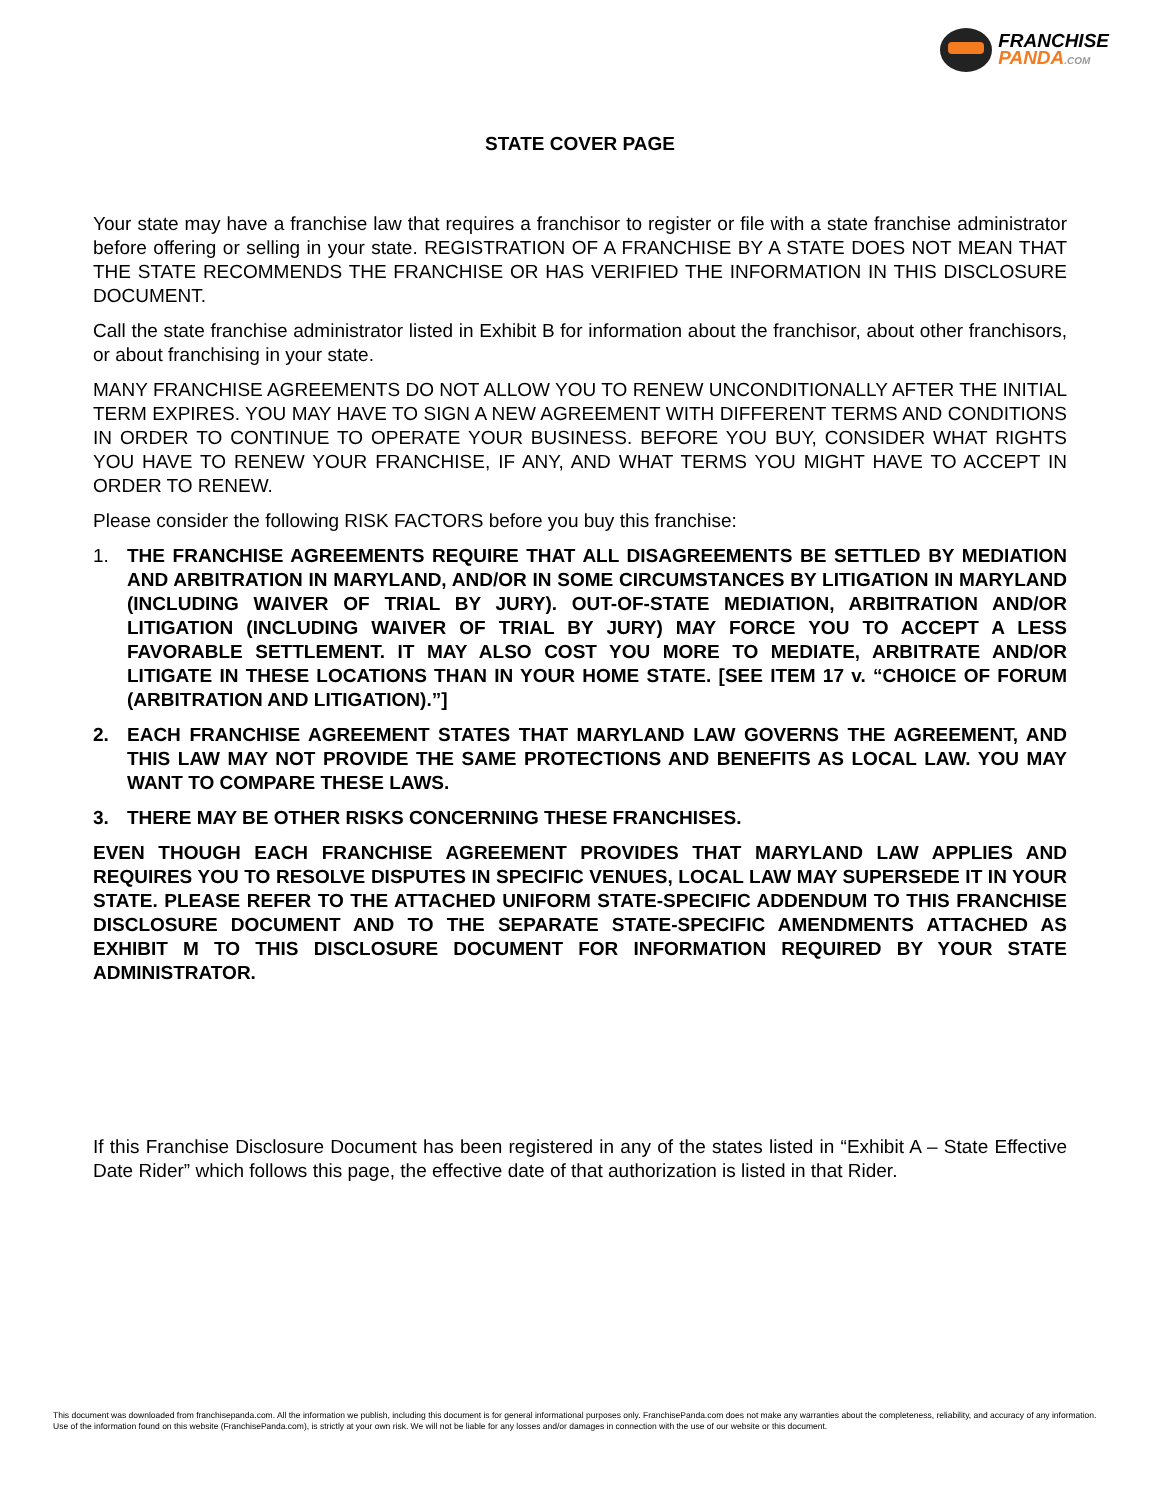FRANCHISE
PANDA.COM
STATE COVER PAGE
Your state may have a franchise law that requires a franchisor to register or file with a state franchise administrator before offering or selling in your state. REGISTRATION OF A FRANCHISE BY A STATE DOES NOT MEAN THAT THE STATE RECOMMENDS THE FRANCHISE OR HAS VERIFIED THE INFORMATION IN THIS DISCLOSURE DOCUMENT.
Call the state franchise administrator listed in Exhibit B for information about the franchisor, about other franchisors, or about franchising in your state.
MANY FRANCHISE AGREEMENTS DO NOT ALLOW YOU TO RENEW UNCONDITIONALLY AFTER THE INITIAL TERM EXPIRES. YOU MAY HAVE TO SIGN A NEW AGREEMENT WITH DIFFERENT TERMS AND CONDITIONS IN ORDER TO CONTINUE TO OPERATE YOUR BUSINESS. BEFORE YOU BUY, CONSIDER WHAT RIGHTS YOU HAVE TO RENEW YOUR FRANCHISE, IF ANY, AND WHAT TERMS YOU MIGHT HAVE TO ACCEPT IN ORDER TO RENEW.
Please consider the following RISK FACTORS before you buy this franchise:
1. THE FRANCHISE AGREEMENTS REQUIRE THAT ALL DISAGREEMENTS BE SETTLED BY MEDIATION AND ARBITRATION IN MARYLAND, AND/OR IN SOME CIRCUMSTANCES BY LITIGATION IN MARYLAND (INCLUDING WAIVER OF TRIAL BY JURY). OUT-OF-STATE MEDIATION, ARBITRATION AND/OR LITIGATION (INCLUDING WAIVER OF TRIAL BY JURY) MAY FORCE YOU TO ACCEPT A LESS FAVORABLE SETTLEMENT. IT MAY ALSO COST YOU MORE TO MEDIATE, ARBITRATE AND/OR LITIGATE IN THESE LOCATIONS THAN IN YOUR HOME STATE. [SEE ITEM 17 v. “CHOICE OF FORUM (ARBITRATION AND LITIGATION).”]
2. EACH FRANCHISE AGREEMENT STATES THAT MARYLAND LAW GOVERNS THE AGREEMENT, AND THIS LAW MAY NOT PROVIDE THE SAME PROTECTIONS AND BENEFITS AS LOCAL LAW. YOU MAY WANT TO COMPARE THESE LAWS.
3. THERE MAY BE OTHER RISKS CONCERNING THESE FRANCHISES.
EVEN THOUGH EACH FRANCHISE AGREEMENT PROVIDES THAT MARYLAND LAW APPLIES AND REQUIRES YOU TO RESOLVE DISPUTES IN SPECIFIC VENUES, LOCAL LAW MAY SUPERSEDE IT IN YOUR STATE. PLEASE REFER TO THE ATTACHED UNIFORM STATE-SPECIFIC ADDENDUM TO THIS FRANCHISE DISCLOSURE DOCUMENT AND TO THE SEPARATE STATE-SPECIFIC AMENDMENTS ATTACHED AS EXHIBIT M TO THIS DISCLOSURE DOCUMENT FOR INFORMATION REQUIRED BY YOUR STATE ADMINISTRATOR.
If this Franchise Disclosure Document has been registered in any of the states listed in “Exhibit A – State Effective Date Rider” which follows this page, the effective date of that authorization is listed in that Rider.
This document was downloaded from franchisepanda.com. All the information we publish, including this document is for general informational purposes only. FranchisePanda.com does not make any warranties about the completeness, reliability, and accuracy of any information. Use of the information found on this website (FranchisePanda.com), is strictly at your own risk. We will not be liable for any losses and/or damages in connection with the use of our website or this document.